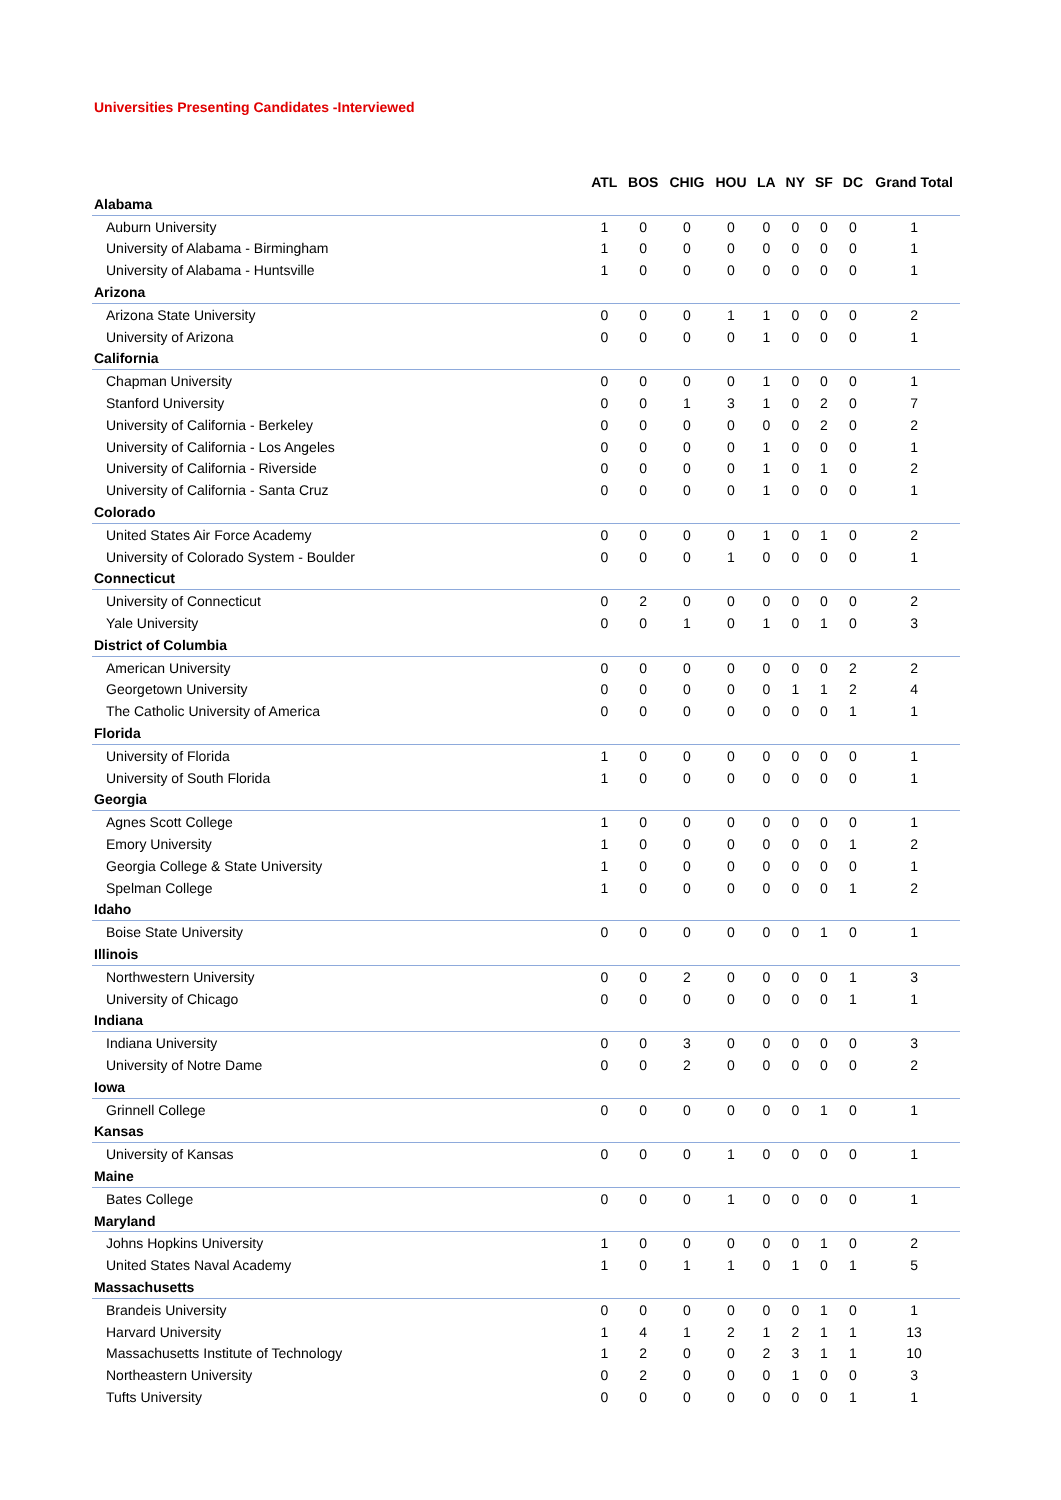Universities Presenting Candidates -Interviewed
| | ATL | BOS | CHIG | HOU | LA | NY | SF | DC | Grand Total |
| --- | --- | --- | --- | --- | --- | --- | --- | --- | --- |
| Alabama | | | | | | | | | |
| Auburn University | 1 | 0 | 0 | 0 | 0 | 0 | 0 | 0 | 1 |
| University of Alabama - Birmingham | 1 | 0 | 0 | 0 | 0 | 0 | 0 | 0 | 1 |
| University of Alabama - Huntsville | 1 | 0 | 0 | 0 | 0 | 0 | 0 | 0 | 1 |
| Arizona | | | | | | | | | |
| Arizona State University | 0 | 0 | 0 | 1 | 1 | 0 | 0 | 0 | 2 |
| University of Arizona | 0 | 0 | 0 | 0 | 1 | 0 | 0 | 0 | 1 |
| California | | | | | | | | | |
| Chapman University | 0 | 0 | 0 | 0 | 1 | 0 | 0 | 0 | 1 |
| Stanford University | 0 | 0 | 1 | 3 | 1 | 0 | 2 | 0 | 7 |
| University of California - Berkeley | 0 | 0 | 0 | 0 | 0 | 0 | 2 | 0 | 2 |
| University of California - Los Angeles | 0 | 0 | 0 | 0 | 1 | 0 | 0 | 0 | 1 |
| University of California - Riverside | 0 | 0 | 0 | 0 | 1 | 0 | 1 | 0 | 2 |
| University of California - Santa Cruz | 0 | 0 | 0 | 0 | 1 | 0 | 0 | 0 | 1 |
| Colorado | | | | | | | | | |
| United States Air Force Academy | 0 | 0 | 0 | 0 | 1 | 0 | 1 | 0 | 2 |
| University of Colorado System - Boulder | 0 | 0 | 0 | 1 | 0 | 0 | 0 | 0 | 1 |
| Connecticut | | | | | | | | | |
| University of Connecticut | 0 | 2 | 0 | 0 | 0 | 0 | 0 | 0 | 2 |
| Yale University | 0 | 0 | 1 | 0 | 1 | 0 | 1 | 0 | 3 |
| District of Columbia | | | | | | | | | |
| American University | 0 | 0 | 0 | 0 | 0 | 0 | 0 | 2 | 2 |
| Georgetown University | 0 | 0 | 0 | 0 | 0 | 1 | 1 | 2 | 4 |
| The Catholic University of America | 0 | 0 | 0 | 0 | 0 | 0 | 0 | 1 | 1 |
| Florida | | | | | | | | | |
| University of Florida | 1 | 0 | 0 | 0 | 0 | 0 | 0 | 0 | 1 |
| University of South Florida | 1 | 0 | 0 | 0 | 0 | 0 | 0 | 0 | 1 |
| Georgia | | | | | | | | | |
| Agnes Scott College | 1 | 0 | 0 | 0 | 0 | 0 | 0 | 0 | 1 |
| Emory University | 1 | 0 | 0 | 0 | 0 | 0 | 0 | 1 | 2 |
| Georgia College & State University | 1 | 0 | 0 | 0 | 0 | 0 | 0 | 0 | 1 |
| Spelman College | 1 | 0 | 0 | 0 | 0 | 0 | 0 | 1 | 2 |
| Idaho | | | | | | | | | |
| Boise State University | 0 | 0 | 0 | 0 | 0 | 0 | 1 | 0 | 1 |
| Illinois | | | | | | | | | |
| Northwestern University | 0 | 0 | 2 | 0 | 0 | 0 | 0 | 1 | 3 |
| University of Chicago | 0 | 0 | 0 | 0 | 0 | 0 | 0 | 1 | 1 |
| Indiana | | | | | | | | | |
| Indiana University | 0 | 0 | 3 | 0 | 0 | 0 | 0 | 0 | 3 |
| University of Notre Dame | 0 | 0 | 2 | 0 | 0 | 0 | 0 | 0 | 2 |
| Iowa | | | | | | | | | |
| Grinnell College | 0 | 0 | 0 | 0 | 0 | 0 | 1 | 0 | 1 |
| Kansas | | | | | | | | | |
| University of Kansas | 0 | 0 | 0 | 1 | 0 | 0 | 0 | 0 | 1 |
| Maine | | | | | | | | | |
| Bates College | 0 | 0 | 0 | 1 | 0 | 0 | 0 | 0 | 1 |
| Maryland | | | | | | | | | |
| Johns Hopkins University | 1 | 0 | 0 | 0 | 0 | 0 | 1 | 0 | 2 |
| United States Naval Academy | 1 | 0 | 1 | 1 | 0 | 1 | 0 | 1 | 5 |
| Massachusetts | | | | | | | | | |
| Brandeis University | 0 | 0 | 0 | 0 | 0 | 0 | 1 | 0 | 1 |
| Harvard University | 1 | 4 | 1 | 2 | 1 | 2 | 1 | 1 | 13 |
| Massachusetts Institute of Technology | 1 | 2 | 0 | 0 | 2 | 3 | 1 | 1 | 10 |
| Northeastern University | 0 | 2 | 0 | 0 | 0 | 1 | 0 | 0 | 3 |
| Tufts University | 0 | 0 | 0 | 0 | 0 | 0 | 0 | 1 | 1 |